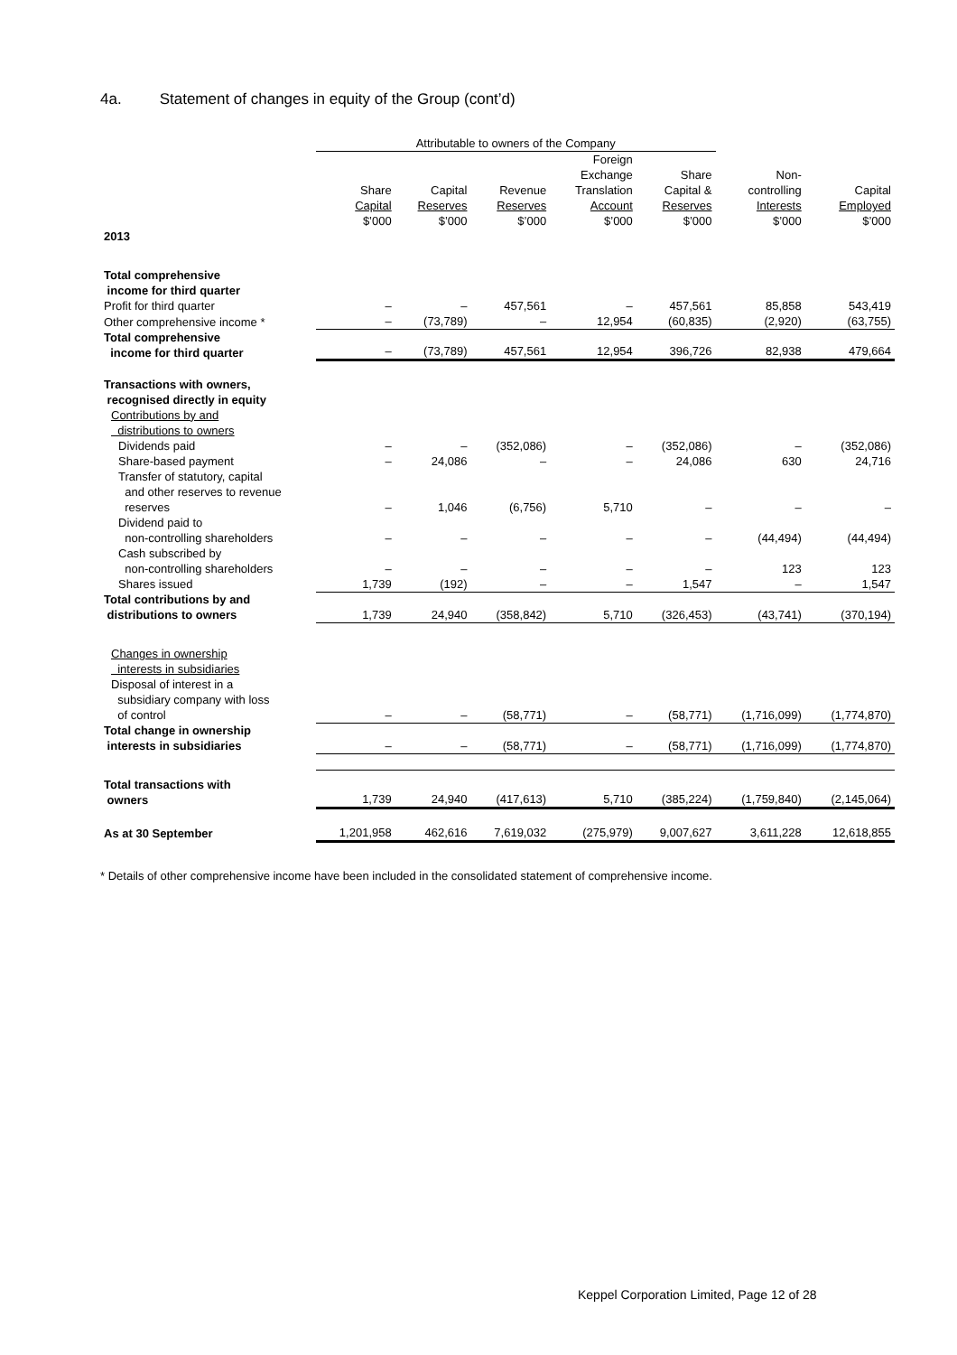4a. Statement of changes in equity of the Group (cont’d)
| | Attributable to owners of the Company | | | | | | |
| --- | --- | --- | --- | --- | --- | --- | --- |
| | Share Capital $’000 | Capital Reserves $’000 | Revenue Reserves $’000 | Foreign Exchange Translation Account $’000 | Share Capital & Reserves $’000 | Non- controlling Interests $’000 | Capital Employed $’000 |
| 2013 | | | | | | | |
| Total comprehensive income for third quarter | | | | | | | |
| Profit for third quarter | – | – | 457,561 | – | 457,561 | 85,858 | 543,419 |
| Other comprehensive income * | – | (73,789) | – | 12,954 | (60,835) | (2,920) | (63,755) |
| Total comprehensive income for third quarter | – | (73,789) | 457,561 | 12,954 | 396,726 | 82,938 | 479,664 |
| Transactions with owners, recognised directly in equity | | | | | | | |
| Contributions by and distributions to owners | | | | | | | |
| Dividends paid | – | – | (352,086) | – | (352,086) | – | (352,086) |
| Share-based payment | – | 24,086 | – | – | 24,086 | 630 | 24,716 |
| Transfer of statutory, capital and other reserves to revenue reserves | – | 1,046 | (6,756) | 5,710 | – | – | – |
| Dividend paid to non-controlling shareholders | – | – | – | – | – | (44,494) | (44,494) |
| Cash subscribed by non-controlling shareholders | – | – | – | – | – | 123 | 123 |
| Shares issued | 1,739 | (192) | – | – | 1,547 | – | 1,547 |
| Total contributions by and distributions to owners | 1,739 | 24,940 | (358,842) | 5,710 | (326,453) | (43,741) | (370,194) |
| Changes in ownership interests in subsidiaries | | | | | | | |
| Disposal of interest in a subsidiary company with loss of control | – | – | (58,771) | – | (58,771) | (1,716,099) | (1,774,870) |
| Total change in ownership interests in subsidiaries | – | – | (58,771) | – | (58,771) | (1,716,099) | (1,774,870) |
| Total transactions with owners | 1,739 | 24,940 | (417,613) | 5,710 | (385,224) | (1,759,840) | (2,145,064) |
| As at 30 September | 1,201,958 | 462,616 | 7,619,032 | (275,979) | 9,007,627 | 3,611,228 | 12,618,855 |
* Details of other comprehensive income have been included in the consolidated statement of comprehensive income.
Keppel Corporation Limited, Page 12 of 28